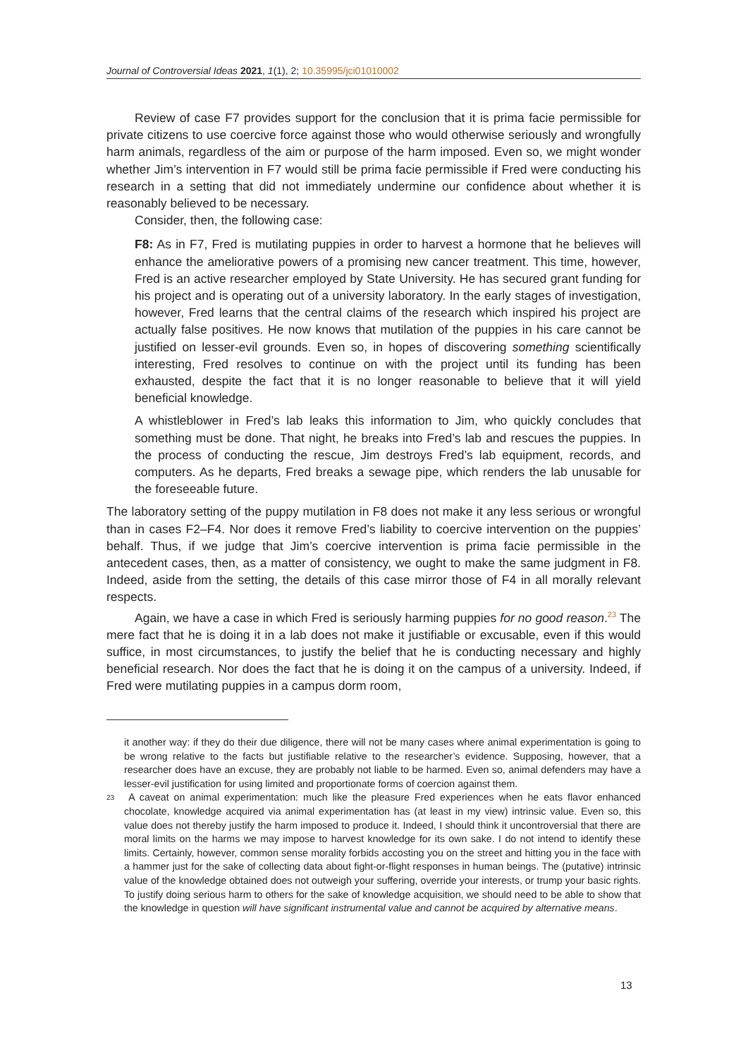Journal of Controversial Ideas 2021, 1(1), 2; 10.35995/jci01010002
Review of case F7 provides support for the conclusion that it is prima facie permissible for private citizens to use coercive force against those who would otherwise seriously and wrongfully harm animals, regardless of the aim or purpose of the harm imposed. Even so, we might wonder whether Jim’s intervention in F7 would still be prima facie permissible if Fred were conducting his research in a setting that did not immediately undermine our confidence about whether it is reasonably believed to be necessary.
Consider, then, the following case:
F8: As in F7, Fred is mutilating puppies in order to harvest a hormone that he believes will enhance the ameliorative powers of a promising new cancer treatment. This time, however, Fred is an active researcher employed by State University. He has secured grant funding for his project and is operating out of a university laboratory. In the early stages of investigation, however, Fred learns that the central claims of the research which inspired his project are actually false positives. He now knows that mutilation of the puppies in his care cannot be justified on lesser-evil grounds. Even so, in hopes of discovering something scientifically interesting, Fred resolves to continue on with the project until its funding has been exhausted, despite the fact that it is no longer reasonable to believe that it will yield beneficial knowledge.
A whistleblower in Fred’s lab leaks this information to Jim, who quickly concludes that something must be done. That night, he breaks into Fred’s lab and rescues the puppies. In the process of conducting the rescue, Jim destroys Fred’s lab equipment, records, and computers. As he departs, Fred breaks a sewage pipe, which renders the lab unusable for the foreseeable future.
The laboratory setting of the puppy mutilation in F8 does not make it any less serious or wrongful than in cases F2–F4. Nor does it remove Fred’s liability to coercive intervention on the puppies’ behalf. Thus, if we judge that Jim’s coercive intervention is prima facie permissible in the antecedent cases, then, as a matter of consistency, we ought to make the same judgment in F8. Indeed, aside from the setting, the details of this case mirror those of F4 in all morally relevant respects.
Again, we have a case in which Fred is seriously harming puppies for no good reason.<sup>23</sup> The mere fact that he is doing it in a lab does not make it justifiable or excusable, even if this would suffice, in most circumstances, to justify the belief that he is conducting necessary and highly beneficial research. Nor does the fact that he is doing it on the campus of a university. Indeed, if Fred were mutilating puppies in a campus dorm room,
it another way: if they do their due diligence, there will not be many cases where animal experimentation is going to be wrong relative to the facts but justifiable relative to the researcher’s evidence. Supposing, however, that a researcher does have an excuse, they are probably not liable to be harmed. Even so, animal defenders may have a lesser-evil justification for using limited and proportionate forms of coercion against them.
23 A caveat on animal experimentation: much like the pleasure Fred experiences when he eats flavor enhanced chocolate, knowledge acquired via animal experimentation has (at least in my view) intrinsic value. Even so, this value does not thereby justify the harm imposed to produce it. Indeed, I should think it uncontroversial that there are moral limits on the harms we may impose to harvest knowledge for its own sake. I do not intend to identify these limits. Certainly, however, common sense morality forbids accosting you on the street and hitting you in the face with a hammer just for the sake of collecting data about fight-or-flight responses in human beings. The (putative) intrinsic value of the knowledge obtained does not outweigh your suffering, override your interests, or trump your basic rights. To justify doing serious harm to others for the sake of knowledge acquisition, we should need to be able to show that the knowledge in question will have significant instrumental value and cannot be acquired by alternative means.
13